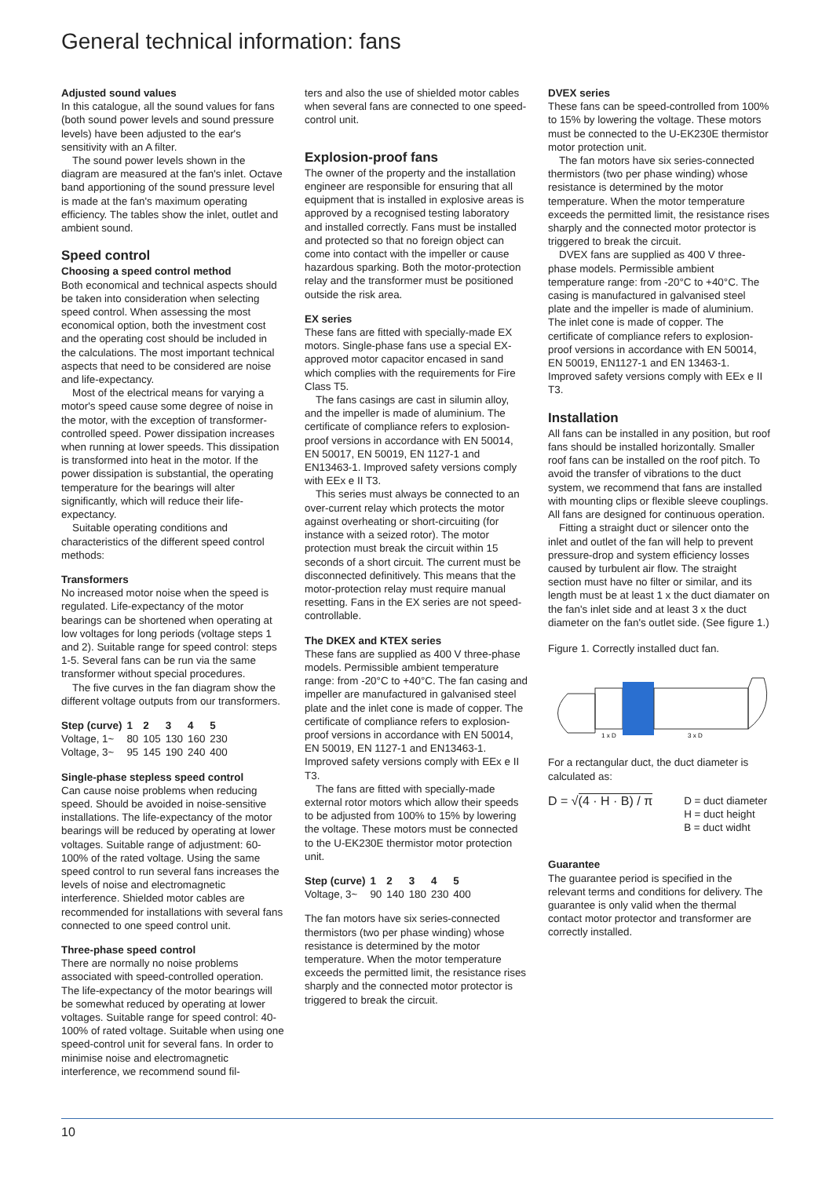General technical information: fans
Adjusted sound values
In this catalogue, all the sound values for fans (both sound power levels and sound pressure levels) have been adjusted to the ear's sensitivity with an A filter.
The sound power levels shown in the diagram are measured at the fan's inlet. Octave band apportioning of the sound pressure level is made at the fan's maximum operating efficiency. The tables show the inlet, outlet and ambient sound.
Speed control
Choosing a speed control method
Both economical and technical aspects should be taken into consideration when selecting speed control. When assessing the most economical option, both the investment cost and the operating cost should be included in the calculations. The most important technical aspects that need to be considered are noise and life-expectancy.
Most of the electrical means for varying a motor's speed cause some degree of noise in the motor, with the exception of transformer-controlled speed. Power dissipation increases when running at lower speeds. This dissipation is transformed into heat in the motor. If the power dissipation is substantial, the operating temperature for the bearings will alter significantly, which will reduce their life-expectancy.
Suitable operating conditions and characteristics of the different speed control methods:
Transformers
No increased motor noise when the speed is regulated. Life-expectancy of the motor bearings can be shortened when operating at low voltages for long periods (voltage steps 1 and 2). Suitable range for speed control: steps 1-5. Several fans can be run via the same transformer without special procedures.
The five curves in the fan diagram show the different voltage outputs from our transformers.
| Step (curve) | 1 | 2 | 3 | 4 | 5 |
| --- | --- | --- | --- | --- | --- |
| Voltage, 1~ | 80 | 105 | 130 | 160 | 230 |
| Voltage, 3~ | 95 | 145 | 190 | 240 | 400 |
Single-phase stepless speed control
Can cause noise problems when reducing speed. Should be avoided in noise-sensitive installations. The life-expectancy of the motor bearings will be reduced by operating at lower voltages. Suitable range of adjustment: 60-100% of the rated voltage. Using the same speed control to run several fans increases the levels of noise and electromagnetic interference. Shielded motor cables are recommended for installations with several fans connected to one speed control unit.
Three-phase speed control
There are normally no noise problems associated with speed-controlled operation. The life-expectancy of the motor bearings will be somewhat reduced by operating at lower voltages. Suitable range for speed control: 40-100% of rated voltage. Suitable when using one speed-control unit for several fans. In order to minimise noise and electromagnetic interference, we recommend sound fil-
ters and also the use of shielded motor cables when several fans are connected to one speed-control unit.
Explosion-proof fans
The owner of the property and the installation engineer are responsible for ensuring that all equipment that is installed in explosive areas is approved by a recognised testing laboratory and installed correctly. Fans must be installed and protected so that no foreign object can come into contact with the impeller or cause hazardous sparking. Both the motor-protection relay and the transformer must be positioned outside the risk area.
EX series
These fans are fitted with specially-made EX motors. Single-phase fans use a special EX-approved motor capacitor encased in sand which complies with the requirements for Fire Class T5.
The fans casings are cast in silumin alloy, and the impeller is made of aluminium. The certificate of compliance refers to explosion-proof versions in accordance with EN 50014, EN 50017, EN 50019, EN 1127-1 and EN13463-1. Improved safety versions comply with EEx e II T3.
This series must always be connected to an over-current relay which protects the motor against overheating or short-circuiting (for instance with a seized rotor). The motor protection must break the circuit within 15 seconds of a short circuit. The current must be disconnected definitively. This means that the motor-protection relay must require manual resetting. Fans in the EX series are not speed-controllable.
The DKEX and KTEX series
These fans are supplied as 400 V three-phase models. Permissible ambient temperature range: from -20°C to +40°C. The fan casing and impeller are manufactured in galvanised steel plate and the inlet cone is made of copper. The certificate of compliance refers to explosion-proof versions in accordance with EN 50014, EN 50019, EN 1127-1 and EN13463-1. Improved safety versions comply with EEx e II T3.
The fans are fitted with specially-made external rotor motors which allow their speeds to be adjusted from 100% to 15% by lowering the voltage. These motors must be connected to the U-EK230E thermistor motor protection unit.
| Step (curve) | 1 | 2 | 3 | 4 | 5 |
| --- | --- | --- | --- | --- | --- |
| Voltage, 3~ | 90 | 140 | 180 | 230 | 400 |
The fan motors have six series-connected thermistors (two per phase winding) whose resistance is determined by the motor temperature. When the motor temperature exceeds the permitted limit, the resistance rises sharply and the connected motor protector is triggered to break the circuit.
DVEX series
These fans can be speed-controlled from 100% to 15% by lowering the voltage. These motors must be connected to the U-EK230E thermistor motor protection unit.
The fan motors have six series-connected thermistors (two per phase winding) whose resistance is determined by the motor temperature. When the motor temperature exceeds the permitted limit, the resistance rises sharply and the connected motor protector is triggered to break the circuit.
DVEX fans are supplied as 400 V three-phase models. Permissible ambient temperature range: from -20°C to +40°C. The casing is manufactured in galvanised steel plate and the impeller is made of aluminium. The inlet cone is made of copper. The certificate of compliance refers to explosion-proof versions in accordance with EN 50014, EN 50019, EN1127-1 and EN 13463-1. Improved safety versions comply with EEx e II T3.
Installation
All fans can be installed in any position, but roof fans should be installed horizontally. Smaller roof fans can be installed on the roof pitch. To avoid the transfer of vibrations to the duct system, we recommend that fans are installed with mounting clips or flexible sleeve couplings. All fans are designed for continuous operation.
Fitting a straight duct or silencer onto the inlet and outlet of the fan will help to prevent pressure-drop and system efficiency losses caused by turbulent air flow. The straight section must have no filter or similar, and its length must be at least 1 x the duct diamater on the fan's inlet side and at least 3 x the duct diameter on the fan's outlet side. (See figure 1.)
Figure 1. Correctly installed duct fan.
1 x D
3 x D
For a rectangular duct, the duct diameter is calculated as:
D = √(4 · H · B) / π
D = duct diameter
H = duct height
B = duct widht
Guarantee
The guarantee period is specified in the relevant terms and conditions for delivery. The guarantee is only valid when the thermal contact motor protector and transformer are correctly installed.
10